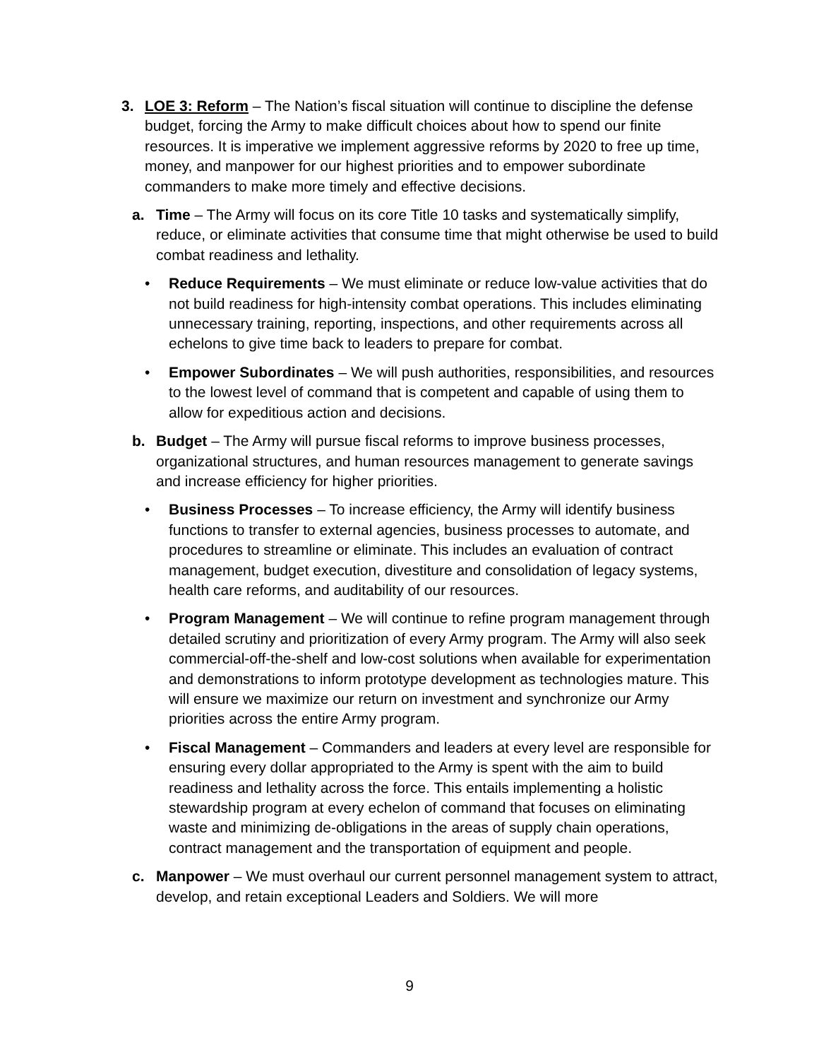3. LOE 3: Reform – The Nation’s fiscal situation will continue to discipline the defense budget, forcing the Army to make difficult choices about how to spend our finite resources. It is imperative we implement aggressive reforms by 2020 to free up time, money, and manpower for our highest priorities and to empower subordinate commanders to make more timely and effective decisions.
a. Time – The Army will focus on its core Title 10 tasks and systematically simplify, reduce, or eliminate activities that consume time that might otherwise be used to build combat readiness and lethality.
• Reduce Requirements – We must eliminate or reduce low-value activities that do not build readiness for high-intensity combat operations. This includes eliminating unnecessary training, reporting, inspections, and other requirements across all echelons to give time back to leaders to prepare for combat.
• Empower Subordinates – We will push authorities, responsibilities, and resources to the lowest level of command that is competent and capable of using them to allow for expeditious action and decisions.
b. Budget – The Army will pursue fiscal reforms to improve business processes, organizational structures, and human resources management to generate savings and increase efficiency for higher priorities.
• Business Processes – To increase efficiency, the Army will identify business functions to transfer to external agencies, business processes to automate, and procedures to streamline or eliminate. This includes an evaluation of contract management, budget execution, divestiture and consolidation of legacy systems, health care reforms, and auditability of our resources.
• Program Management – We will continue to refine program management through detailed scrutiny and prioritization of every Army program. The Army will also seek commercial-off-the-shelf and low-cost solutions when available for experimentation and demonstrations to inform prototype development as technologies mature. This will ensure we maximize our return on investment and synchronize our Army priorities across the entire Army program.
• Fiscal Management – Commanders and leaders at every level are responsible for ensuring every dollar appropriated to the Army is spent with the aim to build readiness and lethality across the force. This entails implementing a holistic stewardship program at every echelon of command that focuses on eliminating waste and minimizing de-obligations in the areas of supply chain operations, contract management and the transportation of equipment and people.
c. Manpower – We must overhaul our current personnel management system to attract, develop, and retain exceptional Leaders and Soldiers. We will more
9